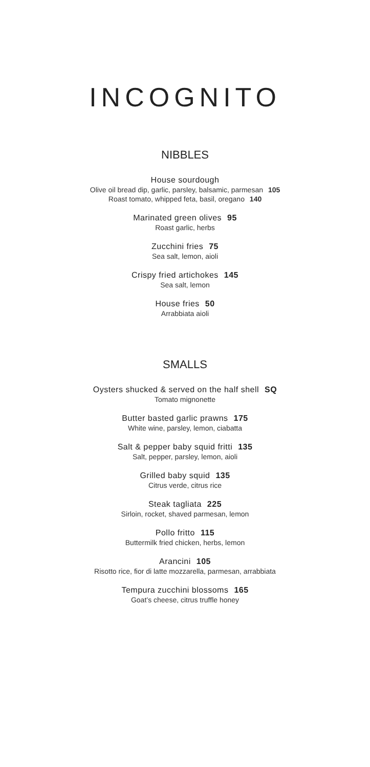INCOGNITO
NIBBLES
House sourdough
Olive oil bread dip, garlic, parsley, balsamic, parmesan 105
Roast tomato, whipped feta, basil, oregano 140
Marinated green olives 95
Roast garlic, herbs
Zucchini fries 75
Sea salt, lemon, aioli
Crispy fried artichokes 145
Sea salt, lemon
House fries 50
Arrabbiata aioli
SMALLS
Oysters shucked & served on the half shell SQ
Tomato mignonette
Butter basted garlic prawns 175
White wine, parsley, lemon, ciabatta
Salt & pepper baby squid fritti 135
Salt, pepper, parsley, lemon, aioli
Grilled baby squid 135
Citrus verde, citrus rice
Steak tagliata 225
Sirloin, rocket, shaved parmesan, lemon
Pollo fritto 115
Buttermilk fried chicken, herbs, lemon
Arancini 105
Risotto rice, fior di latte mozzarella, parmesan, arrabbiata
Tempura zucchini blossoms 165
Goat’s cheese, citrus truffle honey